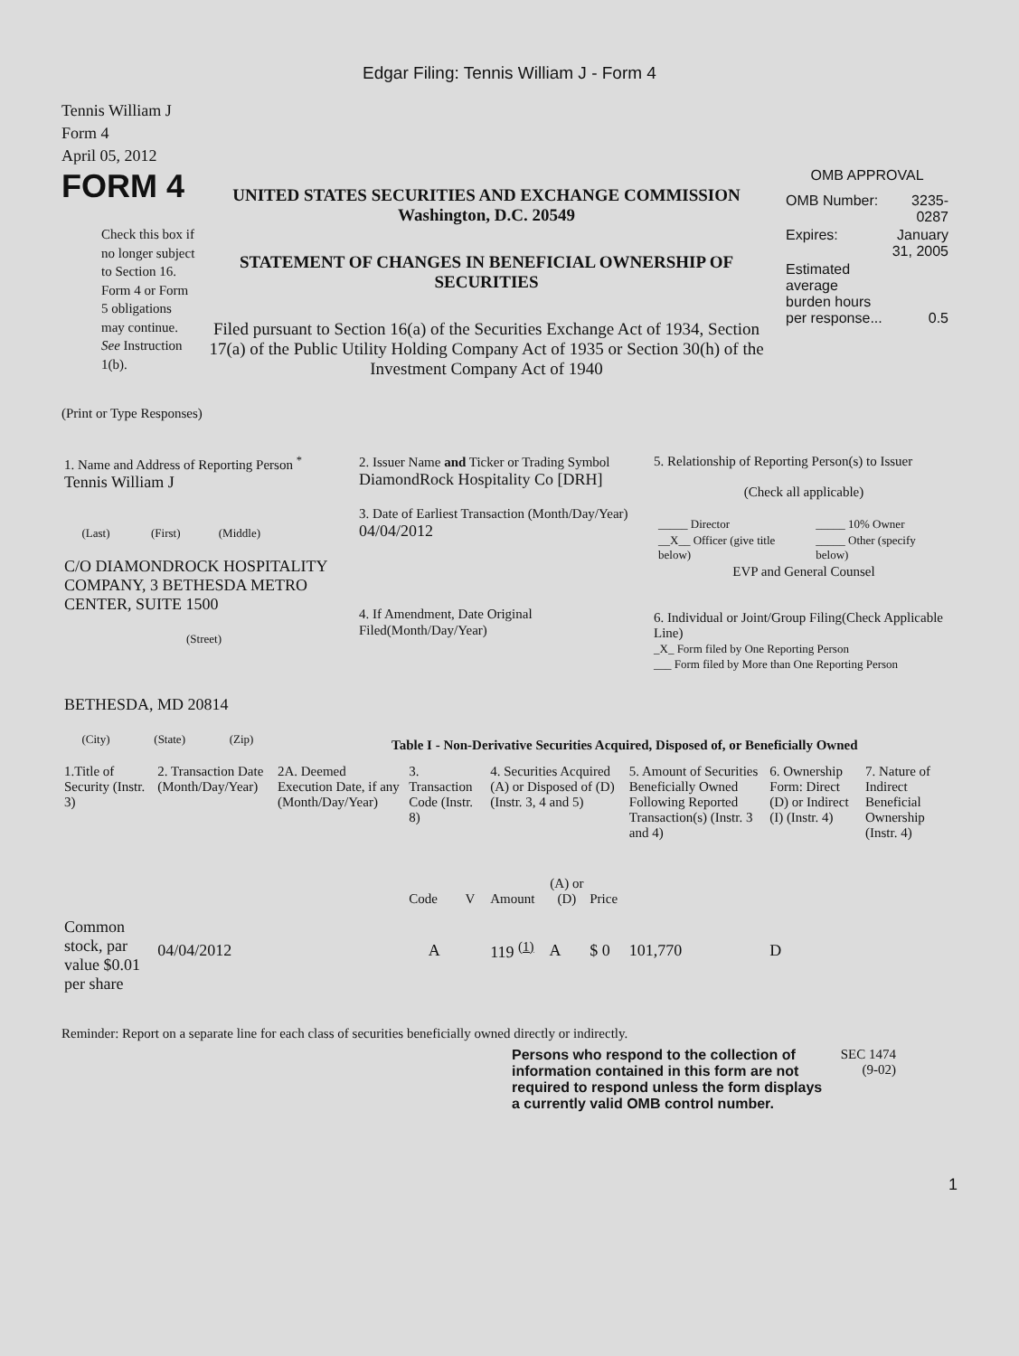Edgar Filing: Tennis William J - Form 4
Tennis William J
Form 4
April 05, 2012
FORM 4
Check this box if no longer subject to Section 16. Form 4 or Form 5 obligations may continue. See Instruction 1(b).
UNITED STATES SECURITIES AND EXCHANGE COMMISSION
Washington, D.C. 20549
STATEMENT OF CHANGES IN BENEFICIAL OWNERSHIP OF SECURITIES
Filed pursuant to Section 16(a) of the Securities Exchange Act of 1934, Section 17(a) of the Public Utility Holding Company Act of 1935 or Section 30(h) of the Investment Company Act of 1940
OMB APPROVAL
| OMB Number: | 3235-0287 |
| Expires: | January 31, 2005 |
| Estimated average burden hours per response... | 0.5 |
(Print or Type Responses)
| 1. Name and Address of Reporting Person <sup>*</sup> Tennis William J (Last) (First) (Middle) C/O DIAMONDROCK HOSPITALITY COMPANY, 3 BETHESDA METRO CENTER, SUITE 1500 (Street) BETHESDA, MD 20814 (City) (State) (Zip) | 2. Issuer Name and Ticker or Trading Symbol DiamondRock Hospitality Co [DRH] 3. Date of Earliest Transaction (Month/Day/Year) 04/04/2012 4. If Amendment, Date Original Filed(Month/Day/Year) | 5. Relationship of Reporting Person(s) to Issuer (Check all applicable) / _____ Director / _____ 10% Owner / / __X__ Officer (give title below) / _____ Other (specify below) / EVP and General Counsel 6. Individual or Joint/Group Filing(Check Applicable Line) _X_ Form filed by One Reporting Person ___ Form filed by More than One Reporting Person |
Table I - Non-Derivative Securities Acquired, Disposed of, or Beneficially Owned
| 1.Title of Security (Instr. 3) | 2. Transaction Date (Month/Day/Year) | 2A. Deemed Execution Date, if any (Month/Day/Year) | 3. Transaction Code (Instr. 8) | | 4. Securities Acquired (A) or Disposed of (D) (Instr. 3, 4 and 5) | | | 5. Amount of Securities Beneficially Owned Following Reported Transaction(s) (Instr. 3 and 4) | 6. Ownership Form: Direct (D) or Indirect (I) (Instr. 4) | 7. Nature of Indirect Beneficial Ownership (Instr. 4) |
| --- | --- | --- | --- | --- | --- | --- | --- | --- | --- | --- |
| | | | Code | V | Amount | (A) or (D) | Price | | | |
| Common stock, par value $0.01 per share | 04/04/2012 | | A | | 119 <sup>(1)</sup> | A | $ 0 | 101,770 | D | |
Reminder: Report on a separate line for each class of securities beneficially owned directly or indirectly.
Persons who respond to the collection of information contained in this form are not required to respond unless the form displays a currently valid OMB control number.
SEC 1474 (9-02)
1